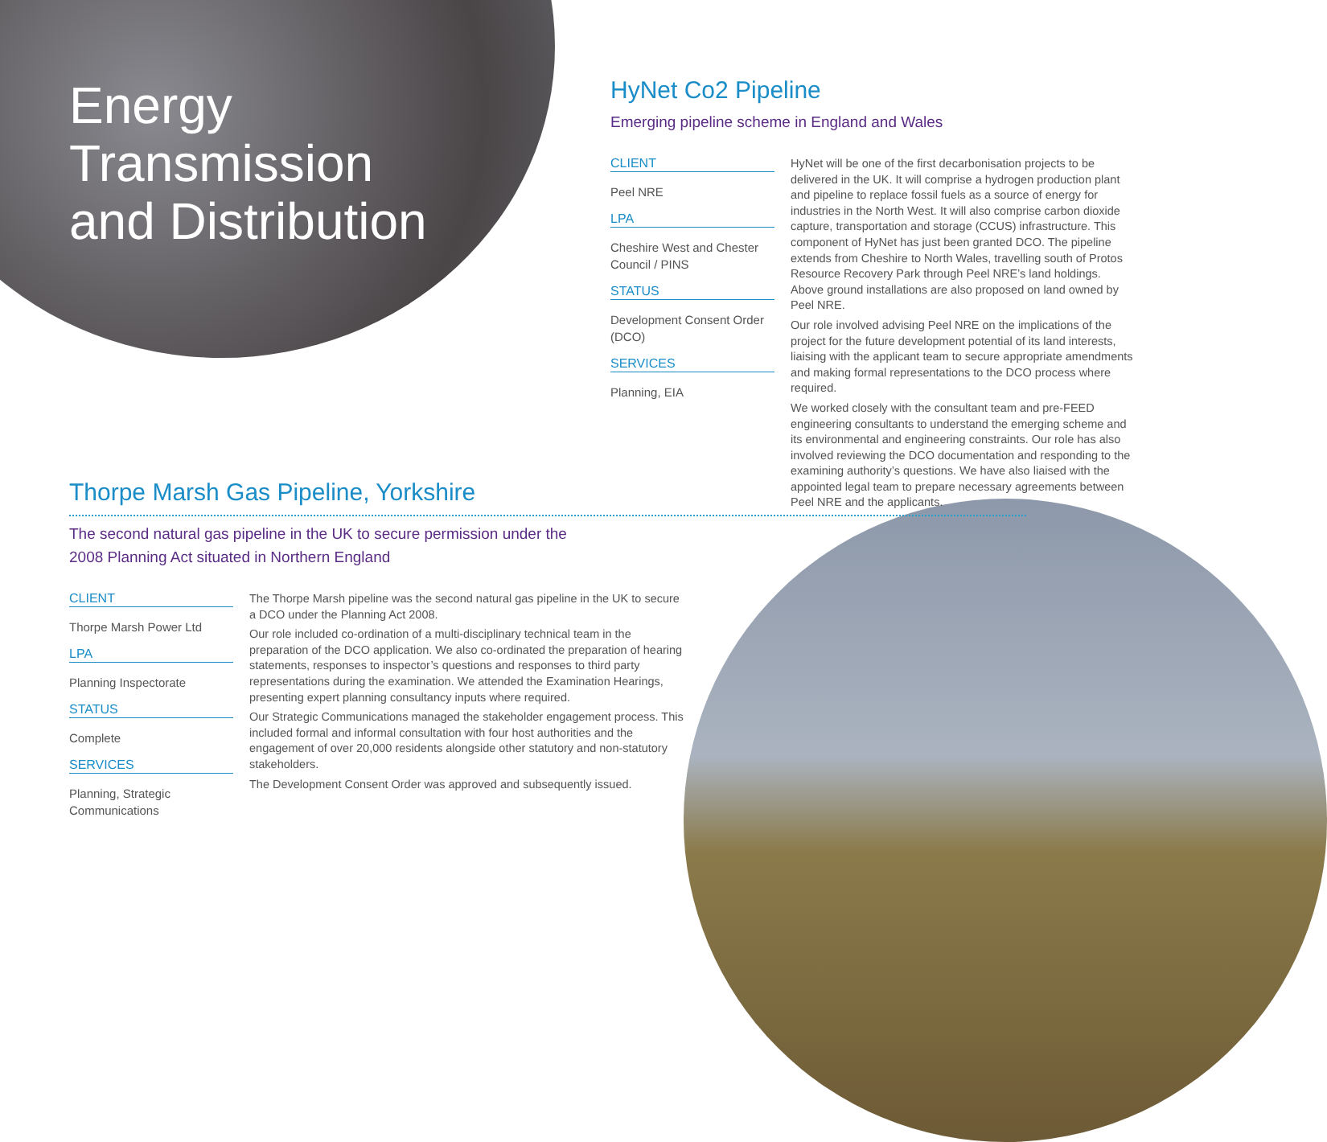Energy
Transmission
and Distribution
HyNet Co2 Pipeline
Emerging pipeline scheme in England and Wales
CLIENT
Peel NRE
LPA
Cheshire West and Chester Council / PINS
STATUS
Development Consent Order (DCO)
SERVICES
Planning, EIA
HyNet will be one of the first decarbonisation projects to be delivered in the UK. It will comprise a hydrogen production plant and pipeline to replace fossil fuels as a source of energy for industries in the North West. It will also comprise carbon dioxide capture, transportation and storage (CCUS) infrastructure. This component of HyNet has just been granted DCO. The pipeline extends from Cheshire to North Wales, travelling south of Protos Resource Recovery Park through Peel NRE’s land holdings. Above ground installations are also proposed on land owned by Peel NRE.
Our role involved advising Peel NRE on the implications of the project for the future development potential of its land interests, liaising with the applicant team to secure appropriate amendments and making formal representations to the DCO process where required.
We worked closely with the consultant team and pre-FEED engineering consultants to understand the emerging scheme and its environmental and engineering constraints. Our role has also involved reviewing the DCO documentation and responding to the examining authority’s questions. We have also liaised with the appointed legal team to prepare necessary agreements between Peel NRE and the applicants.
Thorpe Marsh Gas Pipeline, Yorkshire
The second natural gas pipeline in the UK to secure permission under the 2008 Planning Act situated in Northern England
CLIENT
Thorpe Marsh Power Ltd
LPA
Planning Inspectorate
STATUS
Complete
SERVICES
Planning, Strategic Communications
The Thorpe Marsh pipeline was the second natural gas pipeline in the UK to secure a DCO under the Planning Act 2008.
Our role included co-ordination of a multi-disciplinary technical team in the preparation of the DCO application. We also co-ordinated the preparation of hearing statements, responses to inspector’s questions and responses to third party representations during the examination. We attended the Examination Hearings, presenting expert planning consultancy inputs where required.
Our Strategic Communications managed the stakeholder engagement process. This included formal and informal consultation with four host authorities and the engagement of over 20,000 residents alongside other statutory and non-statutory stakeholders.
The Development Consent Order was approved and subsequently issued.